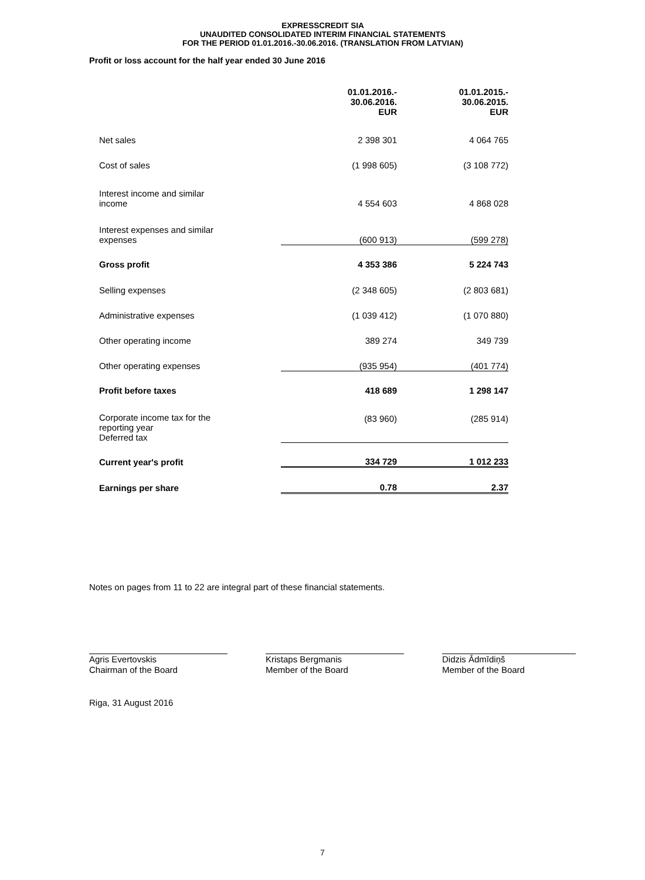EXPRESSCREDIT SIA
UNAUDITED CONSOLIDATED INTERIM FINANCIAL STATEMENTS
FOR THE PERIOD 01.01.2016.-30.06.2016. (TRANSLATION FROM LATVIAN)
Profit or loss account for the half year ended 30 June 2016
| | 01.01.2016.- 30.06.2016. EUR | 01.01.2015.- 30.06.2015. EUR |
| Net sales | 2 398 301 | 4 064 765 |
| Cost of sales | (1 998 605) | (3 108 772) |
| Interest income and similar income | 4 554 603 | 4 868 028 |
| Interest expenses and similar expenses | (600 913) | (599 278) |
| Gross profit | 4 353 386 | 5 224 743 |
| Selling expenses | (2 348 605) | (2 803 681) |
| Administrative expenses | (1 039 412) | (1 070 880) |
| Other operating income | 389 274 | 349 739 |
| Other operating expenses | (935 954) | (401 774) |
| Profit before taxes | 418 689 | 1 298 147 |
| Corporate income tax for the reporting year Deferred tax | (83 960) | (285 914) |
| Current year's profit | 334 729 | 1 012 233 |
| Earnings per share | 0.78 | 2.37 |
Notes on pages from 11 to 22 are integral part of these financial statements.
Agris Evertovskis
Chairman of the Board
Kristaps Bergmanis
Member of the Board
Didzis Ādmīdiņš
Member of the Board
Riga, 31 August 2016
7